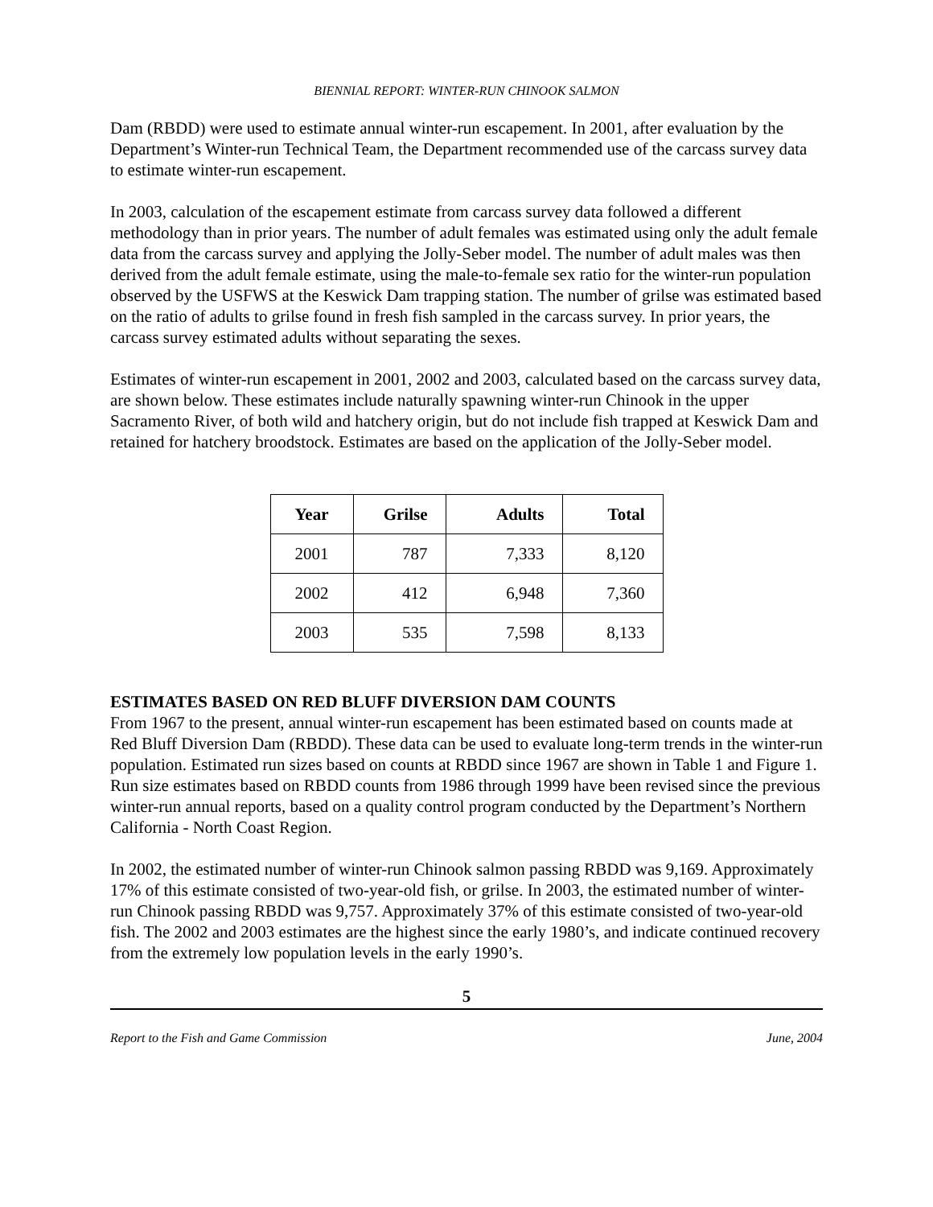BIENNIAL REPORT: WINTER-RUN CHINOOK SALMON
Dam (RBDD) were used to estimate annual winter-run escapement. In 2001, after evaluation by the Department’s Winter-run Technical Team, the Department recommended use of the carcass survey data to estimate winter-run escapement.
In 2003, calculation of the escapement estimate from carcass survey data followed a different methodology than in prior years. The number of adult females was estimated using only the adult female data from the carcass survey and applying the Jolly-Seber model. The number of adult males was then derived from the adult female estimate, using the male-to-female sex ratio for the winter-run population observed by the USFWS at the Keswick Dam trapping station. The number of grilse was estimated based on the ratio of adults to grilse found in fresh fish sampled in the carcass survey. In prior years, the carcass survey estimated adults without separating the sexes.
Estimates of winter-run escapement in 2001, 2002 and 2003, calculated based on the carcass survey data, are shown below. These estimates include naturally spawning winter-run Chinook in the upper Sacramento River, of both wild and hatchery origin, but do not include fish trapped at Keswick Dam and retained for hatchery broodstock. Estimates are based on the application of the Jolly-Seber model.
| Year | Grilse | Adults | Total |
| --- | --- | --- | --- |
| 2001 | 787 | 7,333 | 8,120 |
| 2002 | 412 | 6,948 | 7,360 |
| 2003 | 535 | 7,598 | 8,133 |
ESTIMATES BASED ON RED BLUFF DIVERSION DAM COUNTS
From 1967 to the present, annual winter-run escapement has been estimated based on counts made at Red Bluff Diversion Dam (RBDD). These data can be used to evaluate long-term trends in the winter-run population. Estimated run sizes based on counts at RBDD since 1967 are shown in Table 1 and Figure 1. Run size estimates based on RBDD counts from 1986 through 1999 have been revised since the previous winter-run annual reports, based on a quality control program conducted by the Department’s Northern California - North Coast Region.
In 2002, the estimated number of winter-run Chinook salmon passing RBDD was 9,169. Approximately 17% of this estimate consisted of two-year-old fish, or grilse. In 2003, the estimated number of winter-run Chinook passing RBDD was 9,757. Approximately 37% of this estimate consisted of two-year-old fish. The 2002 and 2003 estimates are the highest since the early 1980’s, and indicate continued recovery from the extremely low population levels in the early 1990’s.
5
Report to the Fish and Game Commission June, 2004